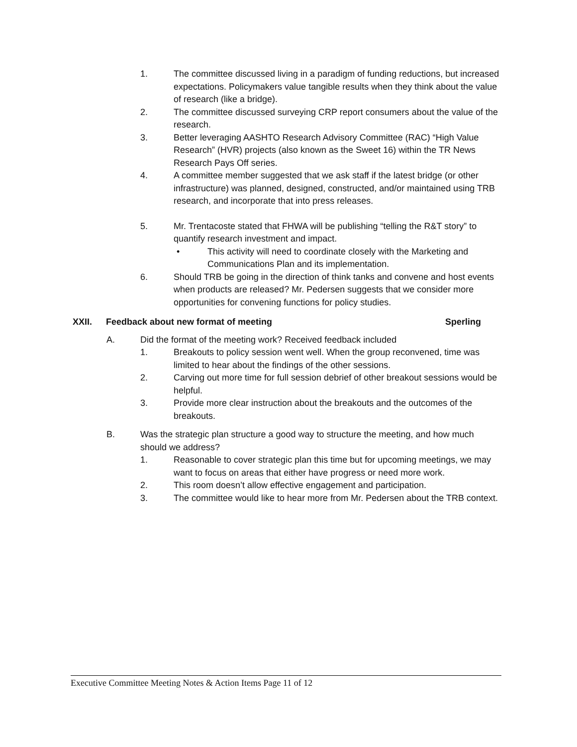1. The committee discussed living in a paradigm of funding reductions, but increased expectations. Policymakers value tangible results when they think about the value of research (like a bridge).
2. The committee discussed surveying CRP report consumers about the value of the research.
3. Better leveraging AASHTO Research Advisory Committee (RAC) “High Value Research” (HVR) projects (also known as the Sweet 16) within the TR News Research Pays Off series.
4. A committee member suggested that we ask staff if the latest bridge (or other infrastructure) was planned, designed, constructed, and/or maintained using TRB research, and incorporate that into press releases.
5. Mr. Trentacoste stated that FHWA will be publishing “telling the R&T story” to quantify research investment and impact.
• This activity will need to coordinate closely with the Marketing and Communications Plan and its implementation.
6. Should TRB be going in the direction of think tanks and convene and host events when products are released? Mr. Pedersen suggests that we consider more opportunities for convening functions for policy studies.
XXII. Feedback about new format of meeting Sperling
A. Did the format of the meeting work? Received feedback included
1. Breakouts to policy session went well. When the group reconvened, time was limited to hear about the findings of the other sessions.
2. Carving out more time for full session debrief of other breakout sessions would be helpful.
3. Provide more clear instruction about the breakouts and the outcomes of the breakouts.
B. Was the strategic plan structure a good way to structure the meeting, and how much should we address?
1. Reasonable to cover strategic plan this time but for upcoming meetings, we may want to focus on areas that either have progress or need more work.
2. This room doesn’t allow effective engagement and participation.
3. The committee would like to hear more from Mr. Pedersen about the TRB context.
Executive Committee Meeting Notes & Action Items Page 11 of 12